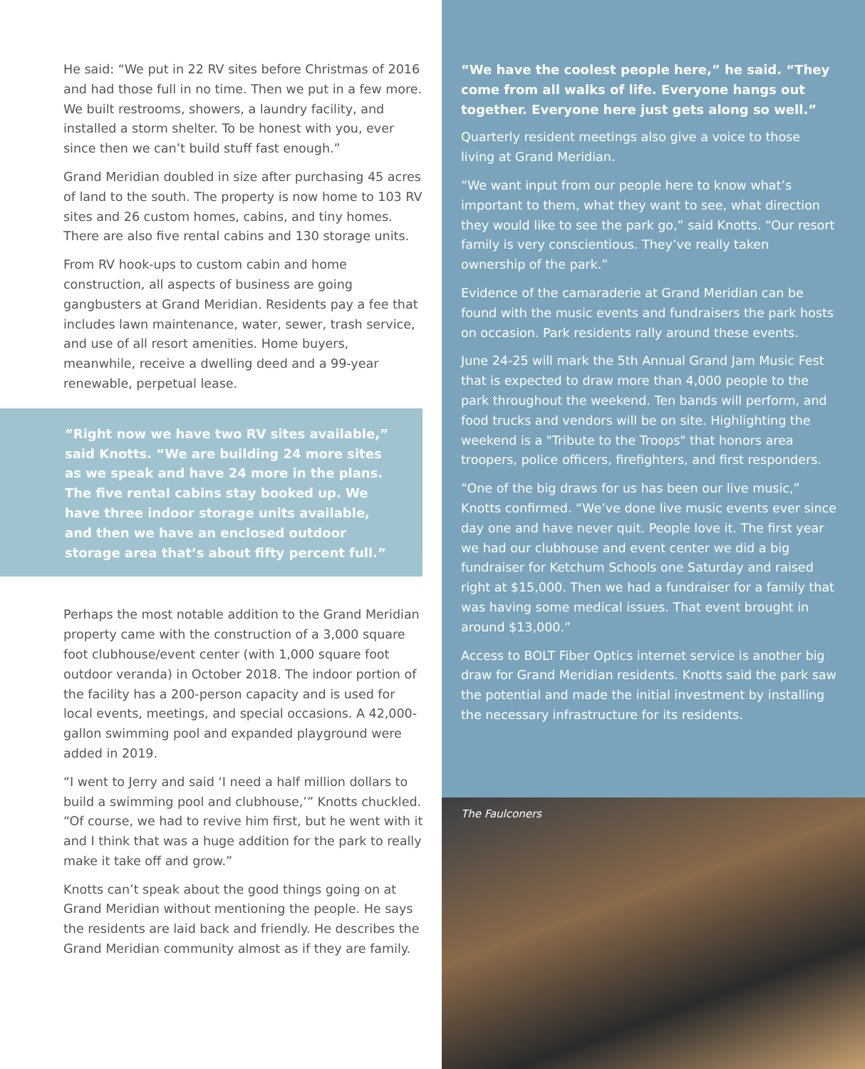He said: “We put in 22 RV sites before Christmas of 2016 and had those full in no time. Then we put in a few more. We built restrooms, showers, a laundry facility, and installed a storm shelter. To be honest with you, ever since then we can’t build stuff fast enough.”
Grand Meridian doubled in size after purchasing 45 acres of land to the south. The property is now home to 103 RV sites and 26 custom homes, cabins, and tiny homes. There are also five rental cabins and 130 storage units.
From RV hook-ups to custom cabin and home construction, all aspects of business are going gangbusters at Grand Meridian. Residents pay a fee that includes lawn maintenance, water, sewer, trash service, and use of all resort amenities. Home buyers, meanwhile, receive a dwelling deed and a 99-year renewable, perpetual lease.
“Right now we have two RV sites available,” said Knotts. “We are building 24 more sites as we speak and have 24 more in the plans. The five rental cabins stay booked up. We have three indoor storage units available, and then we have an enclosed outdoor storage area that’s about fifty percent full.”
Perhaps the most notable addition to the Grand Meridian property came with the construction of a 3,000 square foot clubhouse/event center (with 1,000 square foot outdoor veranda) in October 2018. The indoor portion of the facility has a 200-person capacity and is used for local events, meetings, and special occasions. A 42,000-gallon swimming pool and expanded playground were added in 2019.
“I went to Jerry and said ‘I need a half million dollars to build a swimming pool and clubhouse,’” Knotts chuckled. “Of course, we had to revive him first, but he went with it and I think that was a huge addition for the park to really make it take off and grow.”
Knotts can’t speak about the good things going on at Grand Meridian without mentioning the people. He says the residents are laid back and friendly. He describes the Grand Meridian community almost as if they are family.
“We have the coolest people here,” he said. “They come from all walks of life. Everyone hangs out together. Everyone here just gets along so well.”
Quarterly resident meetings also give a voice to those living at Grand Meridian.
“We want input from our people here to know what’s important to them, what they want to see, what direction they would like to see the park go,” said Knotts. “Our resort family is very conscientious. They’ve really taken ownership of the park.”
Evidence of the camaraderie at Grand Meridian can be found with the music events and fundraisers the park hosts on occasion. Park residents rally around these events.
June 24-25 will mark the 5th Annual Grand Jam Music Fest that is expected to draw more than 4,000 people to the park throughout the weekend. Ten bands will perform, and food trucks and vendors will be on site. Highlighting the weekend is a "Tribute to the Troops" that honors area troopers, police officers, firefighters, and first responders.
“One of the big draws for us has been our live music,” Knotts confirmed. “We’ve done live music events ever since day one and have never quit. People love it. The first year we had our clubhouse and event center we did a big fundraiser for Ketchum Schools one Saturday and raised right at $15,000. Then we had a fundraiser for a family that was having some medical issues. That event brought in around $13,000.”
Access to BOLT Fiber Optics internet service is another big draw for Grand Meridian residents. Knotts said the park saw the potential and made the initial investment by installing the necessary infrastructure for its residents.
The Faulconers